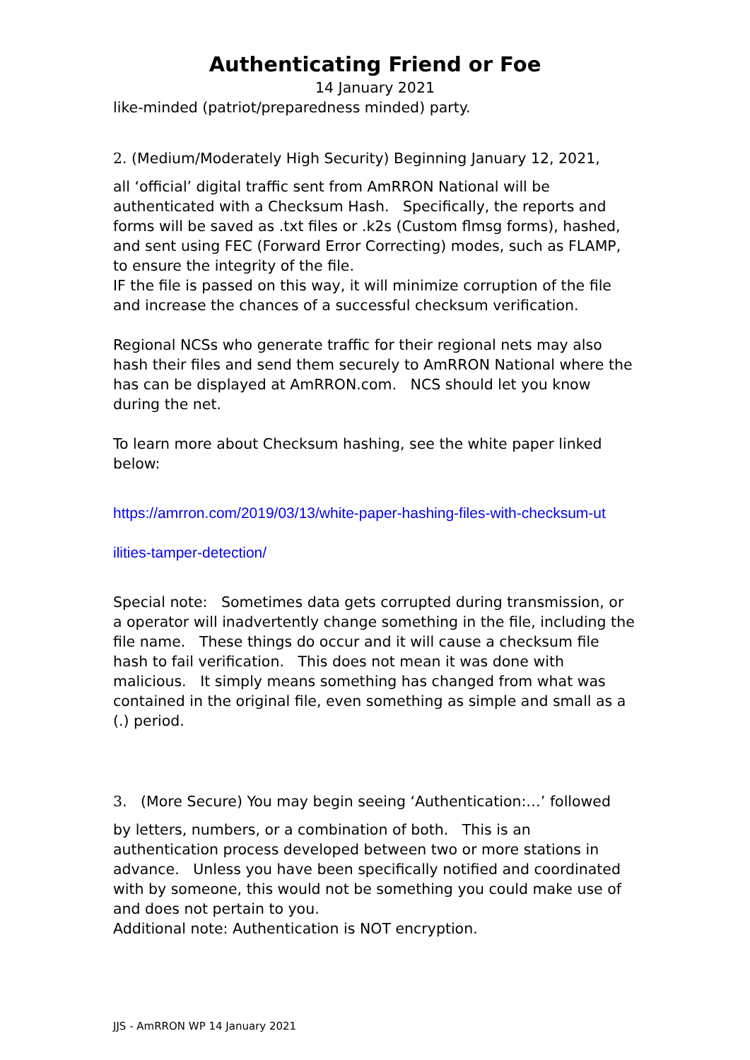Authenticating Friend or Foe
14 January 2021
like-minded (patriot/preparedness minded) party.
2. (Medium/Moderately High Security) Beginning January 12, 2021,
all ‘official’ digital traffic sent from AmRRON National will be authenticated with a Checksum Hash. Specifically, the reports and forms will be saved as .txt files or .k2s (Custom flmsg forms), hashed, and sent using FEC (Forward Error Correcting) modes, such as FLAMP, to ensure the integrity of the file.
IF the file is passed on this way, it will minimize corruption of the file and increase the chances of a successful checksum verification.
Regional NCSs who generate traffic for their regional nets may also hash their files and send them securely to AmRRON National where the has can be displayed at AmRRON.com. NCS should let you know during the net.
To learn more about Checksum hashing, see the white paper linked below:
https://amrron.com/2019/03/13/white-paper-hashing-files-with-checksum-ut
ilities-tamper-detection/
Special note: Sometimes data gets corrupted during transmission, or a operator will inadvertently change something in the file, including the file name. These things do occur and it will cause a checksum file hash to fail verification. This does not mean it was done with malicious. It simply means something has changed from what was contained in the original file, even something as simple and small as a (.) period.
3. (More Secure) You may begin seeing ‘Authentication:…’ followed
by letters, numbers, or a combination of both. This is an authentication process developed between two or more stations in advance. Unless you have been specifically notified and coordinated with by someone, this would not be something you could make use of and does not pertain to you.
Additional note: Authentication is NOT encryption.
JJS - AmRRON WP 14 January 2021